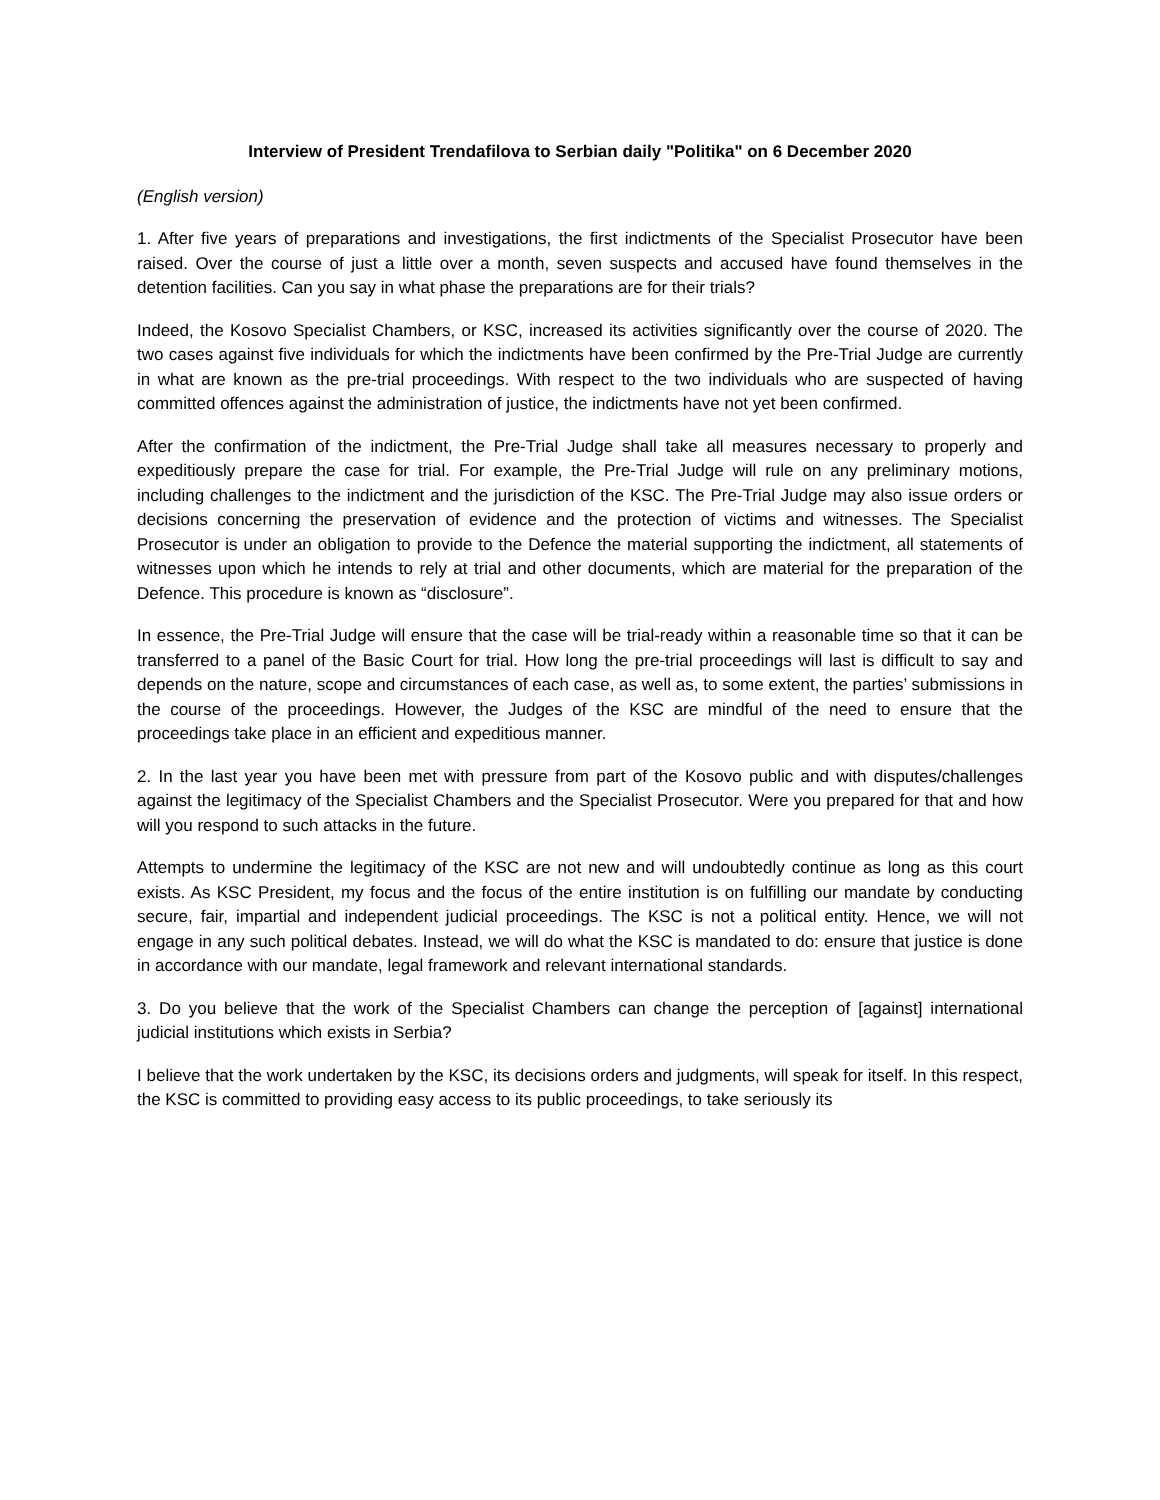Interview of President Trendafilova to Serbian daily "Politika" on 6 December 2020
(English version)
1. After five years of preparations and investigations, the first indictments of the Specialist Prosecutor have been raised. Over the course of just a little over a month, seven suspects and accused have found themselves in the detention facilities. Can you say in what phase the preparations are for their trials?
Indeed, the Kosovo Specialist Chambers, or KSC, increased its activities significantly over the course of 2020. The two cases against five individuals for which the indictments have been confirmed by the Pre-Trial Judge are currently in what are known as the pre-trial proceedings. With respect to the two individuals who are suspected of having committed offences against the administration of justice, the indictments have not yet been confirmed.
After the confirmation of the indictment, the Pre-Trial Judge shall take all measures necessary to properly and expeditiously prepare the case for trial. For example, the Pre-Trial Judge will rule on any preliminary motions, including challenges to the indictment and the jurisdiction of the KSC. The Pre-Trial Judge may also issue orders or decisions concerning the preservation of evidence and the protection of victims and witnesses. The Specialist Prosecutor is under an obligation to provide to the Defence the material supporting the indictment, all statements of witnesses upon which he intends to rely at trial and other documents, which are material for the preparation of the Defence. This procedure is known as “disclosure”.
In essence, the Pre-Trial Judge will ensure that the case will be trial-ready within a reasonable time so that it can be transferred to a panel of the Basic Court for trial. How long the pre-trial proceedings will last is difficult to say and depends on the nature, scope and circumstances of each case, as well as, to some extent, the parties’ submissions in the course of the proceedings. However, the Judges of the KSC are mindful of the need to ensure that the proceedings take place in an efficient and expeditious manner.
2. In the last year you have been met with pressure from part of the Kosovo public and with disputes/challenges against the legitimacy of the Specialist Chambers and the Specialist Prosecutor. Were you prepared for that and how will you respond to such attacks in the future.
Attempts to undermine the legitimacy of the KSC are not new and will undoubtedly continue as long as this court exists. As KSC President, my focus and the focus of the entire institution is on fulfilling our mandate by conducting secure, fair, impartial and independent judicial proceedings. The KSC is not a political entity. Hence, we will not engage in any such political debates. Instead, we will do what the KSC is mandated to do: ensure that justice is done in accordance with our mandate, legal framework and relevant international standards.
3. Do you believe that the work of the Specialist Chambers can change the perception of [against] international judicial institutions which exists in Serbia?
I believe that the work undertaken by the KSC, its decisions orders and judgments, will speak for itself. In this respect, the KSC is committed to providing easy access to its public proceedings, to take seriously its